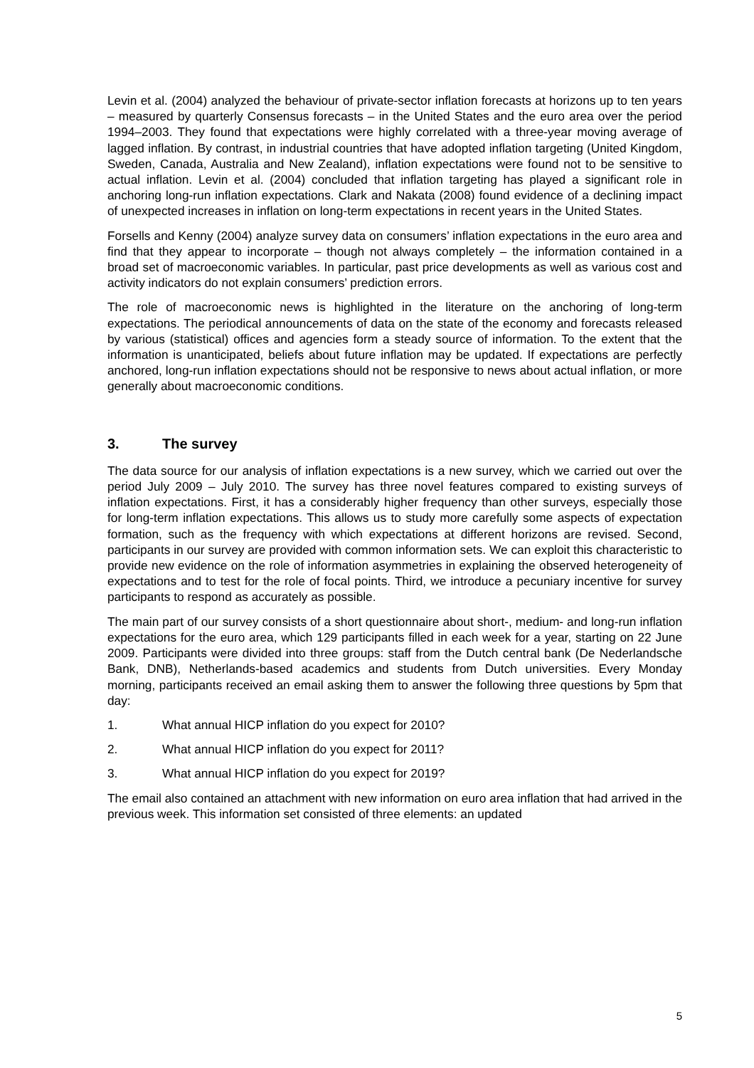Levin et al. (2004) analyzed the behaviour of private-sector inflation forecasts at horizons up to ten years – measured by quarterly Consensus forecasts – in the United States and the euro area over the period 1994–2003. They found that expectations were highly correlated with a three-year moving average of lagged inflation. By contrast, in industrial countries that have adopted inflation targeting (United Kingdom, Sweden, Canada, Australia and New Zealand), inflation expectations were found not to be sensitive to actual inflation. Levin et al. (2004) concluded that inflation targeting has played a significant role in anchoring long-run inflation expectations. Clark and Nakata (2008) found evidence of a declining impact of unexpected increases in inflation on long-term expectations in recent years in the United States.
Forsells and Kenny (2004) analyze survey data on consumers’ inflation expectations in the euro area and find that they appear to incorporate – though not always completely – the information contained in a broad set of macroeconomic variables. In particular, past price developments as well as various cost and activity indicators do not explain consumers’ prediction errors.
The role of macroeconomic news is highlighted in the literature on the anchoring of long-term expectations. The periodical announcements of data on the state of the economy and forecasts released by various (statistical) offices and agencies form a steady source of information. To the extent that the information is unanticipated, beliefs about future inflation may be updated. If expectations are perfectly anchored, long-run inflation expectations should not be responsive to news about actual inflation, or more generally about macroeconomic conditions.
3. The survey
The data source for our analysis of inflation expectations is a new survey, which we carried out over the period July 2009 – July 2010. The survey has three novel features compared to existing surveys of inflation expectations. First, it has a considerably higher frequency than other surveys, especially those for long-term inflation expectations. This allows us to study more carefully some aspects of expectation formation, such as the frequency with which expectations at different horizons are revised. Second, participants in our survey are provided with common information sets. We can exploit this characteristic to provide new evidence on the role of information asymmetries in explaining the observed heterogeneity of expectations and to test for the role of focal points. Third, we introduce a pecuniary incentive for survey participants to respond as accurately as possible.
The main part of our survey consists of a short questionnaire about short-, medium- and long-run inflation expectations for the euro area, which 129 participants filled in each week for a year, starting on 22 June 2009. Participants were divided into three groups: staff from the Dutch central bank (De Nederlandsche Bank, DNB), Netherlands-based academics and students from Dutch universities. Every Monday morning, participants received an email asking them to answer the following three questions by 5pm that day:
1. What annual HICP inflation do you expect for 2010?
2. What annual HICP inflation do you expect for 2011?
3. What annual HICP inflation do you expect for 2019?
The email also contained an attachment with new information on euro area inflation that had arrived in the previous week. This information set consisted of three elements: an updated
5